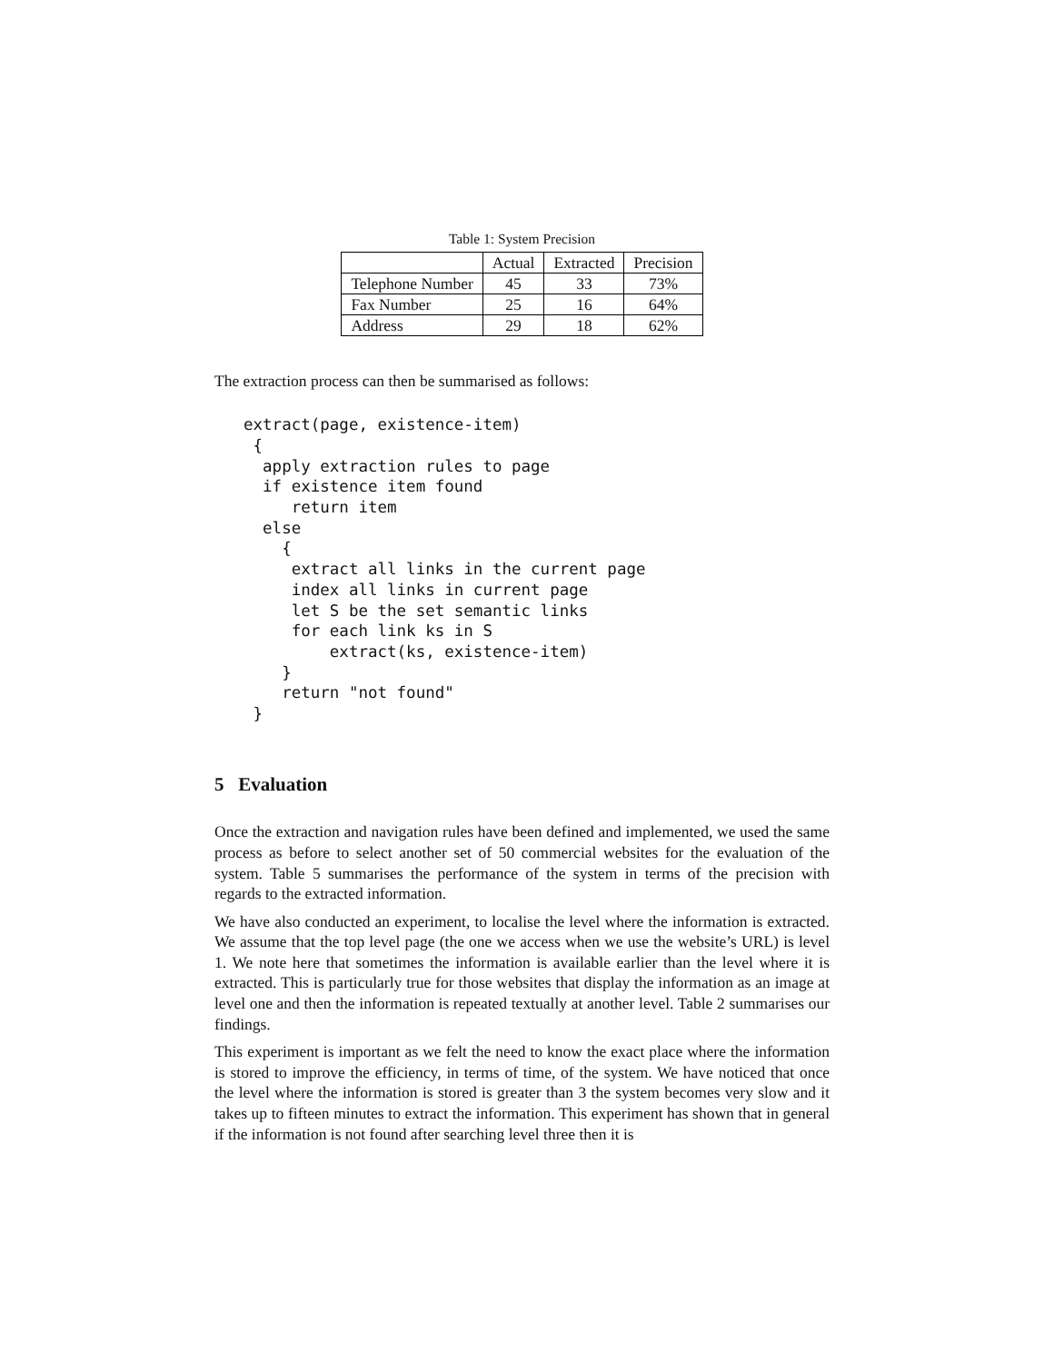Table 1: System Precision
| | Actual | Extracted | Precision |
| --- | --- | --- | --- |
| Telephone Number | 45 | 33 | 73% |
| Fax Number | 25 | 16 | 64% |
| Address | 29 | 18 | 62% |
The extraction process can then be summarised as follows:
extract(page, existence-item)
 {
  apply extraction rules to page
  if existence item found
     return item
  else
    {
     extract all links in the current page
     index all links in current page
     let S be the set semantic links
     for each link ks in S
         extract(ks, existence-item)
    }
    return "not found"
 }
5 Evaluation
Once the extraction and navigation rules have been defined and implemented, we used the same process as before to select another set of 50 commercial websites for the evaluation of the system. Table 5 summarises the performance of the system in terms of the precision with regards to the extracted information.
We have also conducted an experiment, to localise the level where the information is extracted. We assume that the top level page (the one we access when we use the website’s URL) is level 1. We note here that sometimes the information is available earlier than the level where it is extracted. This is particularly true for those websites that display the information as an image at level one and then the information is repeated textually at another level. Table 2 summarises our findings.
This experiment is important as we felt the need to know the exact place where the information is stored to improve the efficiency, in terms of time, of the system. We have noticed that once the level where the information is stored is greater than 3 the system becomes very slow and it takes up to fifteen minutes to extract the information. This experiment has shown that in general if the information is not found after searching level three then it is